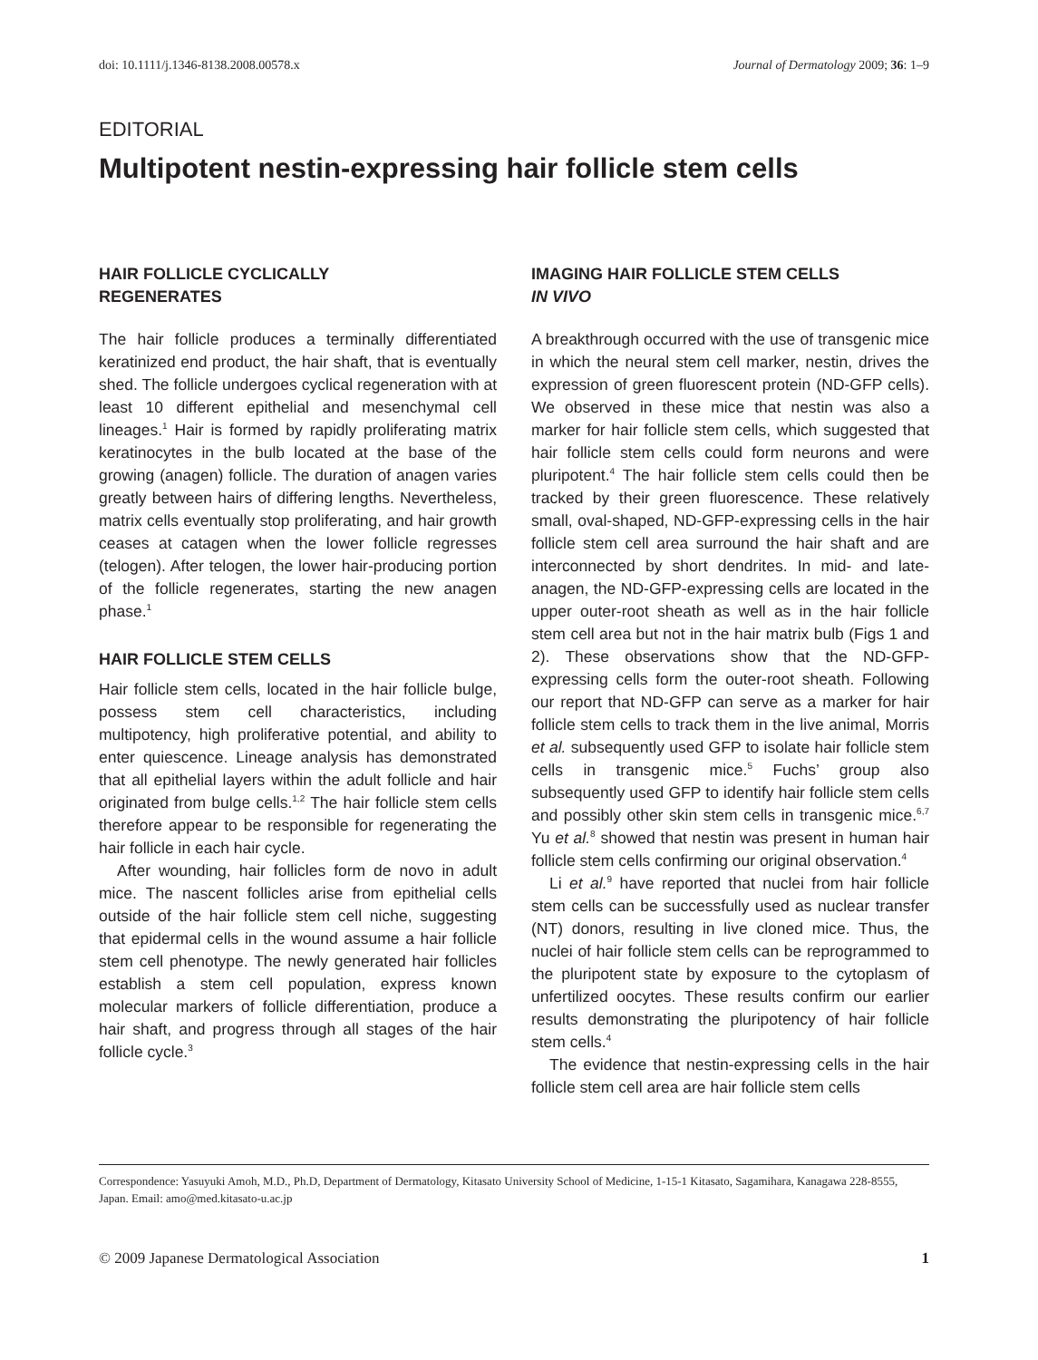doi: 10.1111/j.1346-8138.2008.00578.x Journal of Dermatology 2009; 36: 1–9
EDITORIAL
Multipotent nestin-expressing hair follicle stem cells
HAIR FOLLICLE CYCLICALLY
REGENERATES
The hair follicle produces a terminally differentiated keratinized end product, the hair shaft, that is eventually shed. The follicle undergoes cyclical regeneration with at least 10 different epithelial and mesenchymal cell lineages.<sup>1</sup> Hair is formed by rapidly proliferating matrix keratinocytes in the bulb located at the base of the growing (anagen) follicle. The duration of anagen varies greatly between hairs of differing lengths. Nevertheless, matrix cells eventually stop proliferating, and hair growth ceases at catagen when the lower follicle regresses (telogen). After telogen, the lower hair-producing portion of the follicle regenerates, starting the new anagen phase.<sup>1</sup>
HAIR FOLLICLE STEM CELLS
Hair follicle stem cells, located in the hair follicle bulge, possess stem cell characteristics, including multipotency, high proliferative potential, and ability to enter quiescence. Lineage analysis has demonstrated that all epithelial layers within the adult follicle and hair originated from bulge cells.<sup>1,2</sup> The hair follicle stem cells therefore appear to be responsible for regenerating the hair follicle in each hair cycle.
After wounding, hair follicles form de novo in adult mice. The nascent follicles arise from epithelial cells outside of the hair follicle stem cell niche, suggesting that epidermal cells in the wound assume a hair follicle stem cell phenotype. The newly generated hair follicles establish a stem cell population, express known molecular markers of follicle differentiation, produce a hair shaft, and progress through all stages of the hair follicle cycle.<sup>3</sup>
IMAGING HAIR FOLLICLE STEM CELLS
IN VIVO
A breakthrough occurred with the use of transgenic mice in which the neural stem cell marker, nestin, drives the expression of green fluorescent protein (ND-GFP cells). We observed in these mice that nestin was also a marker for hair follicle stem cells, which suggested that hair follicle stem cells could form neurons and were pluripotent.<sup>4</sup> The hair follicle stem cells could then be tracked by their green fluorescence. These relatively small, oval-shaped, ND-GFP-expressing cells in the hair follicle stem cell area surround the hair shaft and are interconnected by short dendrites. In mid- and late-anagen, the ND-GFP-expressing cells are located in the upper outer-root sheath as well as in the hair follicle stem cell area but not in the hair matrix bulb (Figs 1 and 2). These observations show that the ND-GFP-expressing cells form the outer-root sheath. Following our report that ND-GFP can serve as a marker for hair follicle stem cells to track them in the live animal, Morris et al. subsequently used GFP to isolate hair follicle stem cells in transgenic mice.<sup>5</sup> Fuchs’ group also subsequently used GFP to identify hair follicle stem cells and possibly other skin stem cells in transgenic mice.<sup>6,7</sup> Yu et al.<sup>8</sup> showed that nestin was present in human hair follicle stem cells confirming our original observation.<sup>4</sup>
Li et al.<sup>9</sup> have reported that nuclei from hair follicle stem cells can be successfully used as nuclear transfer (NT) donors, resulting in live cloned mice. Thus, the nuclei of hair follicle stem cells can be reprogrammed to the pluripotent state by exposure to the cytoplasm of unfertilized oocytes. These results confirm our earlier results demonstrating the pluripotency of hair follicle stem cells.<sup>4</sup>
The evidence that nestin-expressing cells in the hair follicle stem cell area are hair follicle stem cells
Correspondence: Yasuyuki Amoh, M.D., Ph.D, Department of Dermatology, Kitasato University School of Medicine, 1-15-1 Kitasato, Sagamihara, Kanagawa 228-8555, Japan. Email: amo@med.kitasato-u.ac.jp
© 2009 Japanese Dermatological Association 1